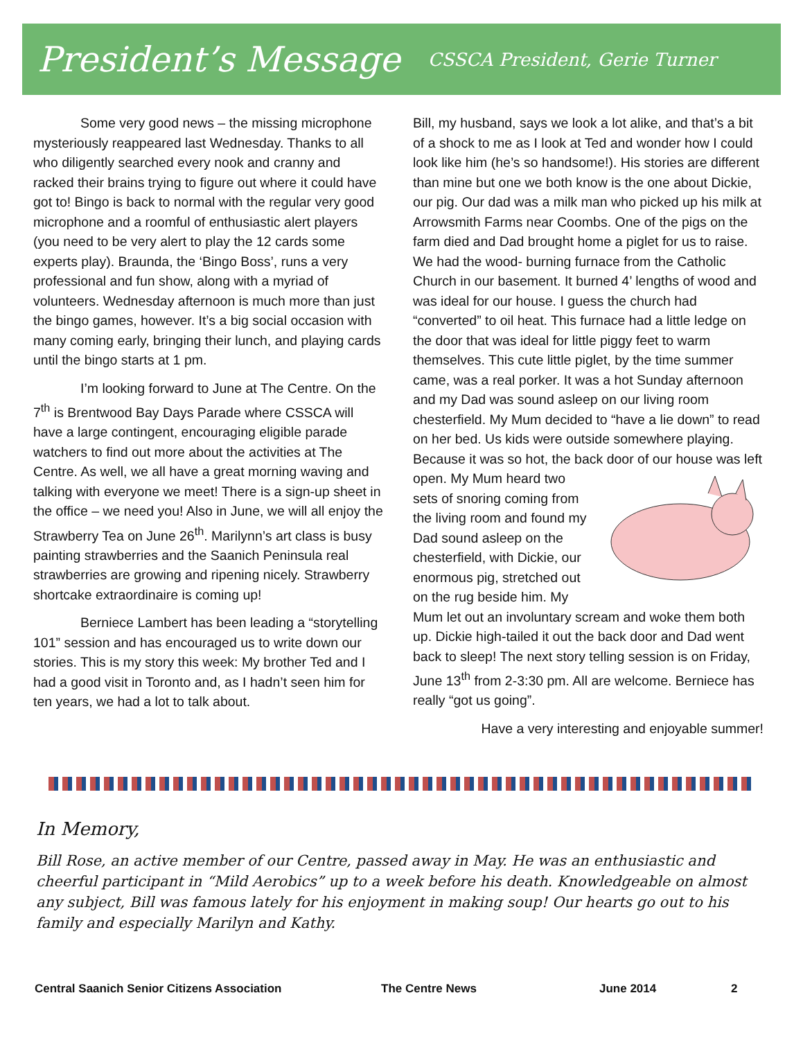President’s Message
CSSCA President, Gerie Turner
Some very good news – the missing microphone mysteriously reappeared last Wednesday. Thanks to all who diligently searched every nook and cranny and racked their brains trying to figure out where it could have got to! Bingo is back to normal with the regular very good microphone and a roomful of enthusiastic alert players (you need to be very alert to play the 12 cards some experts play). Braunda, the ‘Bingo Boss’, runs a very professional and fun show, along with a myriad of volunteers. Wednesday afternoon is much more than just the bingo games, however. It’s a big social occasion with many coming early, bringing their lunch, and playing cards until the bingo starts at 1 pm.
I’m looking forward to June at The Centre. On the 7<sup>th</sup> is Brentwood Bay Days Parade where CSSCA will have a large contingent, encouraging eligible parade watchers to find out more about the activities at The Centre. As well, we all have a great morning waving and talking with everyone we meet! There is a sign-up sheet in the office – we need you! Also in June, we will all enjoy the Strawberry Tea on June 26<sup>th</sup>. Marilynn’s art class is busy painting strawberries and the Saanich Peninsula real strawberries are growing and ripening nicely. Strawberry shortcake extraordinaire is coming up!
Berniece Lambert has been leading a “storytelling 101” session and has encouraged us to write down our stories. This is my story this week: My brother Ted and I had a good visit in Toronto and, as I hadn’t seen him for ten years, we had a lot to talk about.
Bill, my husband, says we look a lot alike, and that’s a bit of a shock to me as I look at Ted and wonder how I could look like him (he’s so handsome!). His stories are different than mine but one we both know is the one about Dickie, our pig. Our dad was a milk man who picked up his milk at Arrowsmith Farms near Coombs. One of the pigs on the farm died and Dad brought home a piglet for us to raise. We had the wood- burning furnace from the Catholic Church in our basement. It burned 4’ lengths of wood and was ideal for our house. I guess the church had “converted” to oil heat. This furnace had a little ledge on the door that was ideal for little piggy feet to warm themselves. This cute little piglet, by the time summer came, was a real porker. It was a hot Sunday afternoon and my Dad was sound asleep on our living room chesterfield. My Mum decided to “have a lie down” to read on her bed. Us kids were outside somewhere playing. Because it was so hot, the back door of our house was left open. My Mum heard two sets of snoring coming from the living room and found my Dad sound asleep on the chesterfield, with Dickie, our enormous pig, stretched out on the rug beside him. My Mum let out an involuntary scream and woke them both up. Dickie high-tailed it out the back door and Dad went back to sleep! The next story telling session is on Friday, June 13<sup>th</sup> from 2-3:30 pm. All are welcome. Berniece has really “got us going”.
Have a very interesting and enjoyable summer!
In Memory,
Bill Rose, an active member of our Centre, passed away in May. He was an enthusiastic and cheerful participant in “Mild Aerobics” up to a week before his death. Knowledgeable on almost any subject, Bill was famous lately for his enjoyment in making soup! Our hearts go out to his family and especially Marilyn and Kathy.
Central Saanich Senior Citizens Association The Centre News June 2014 2